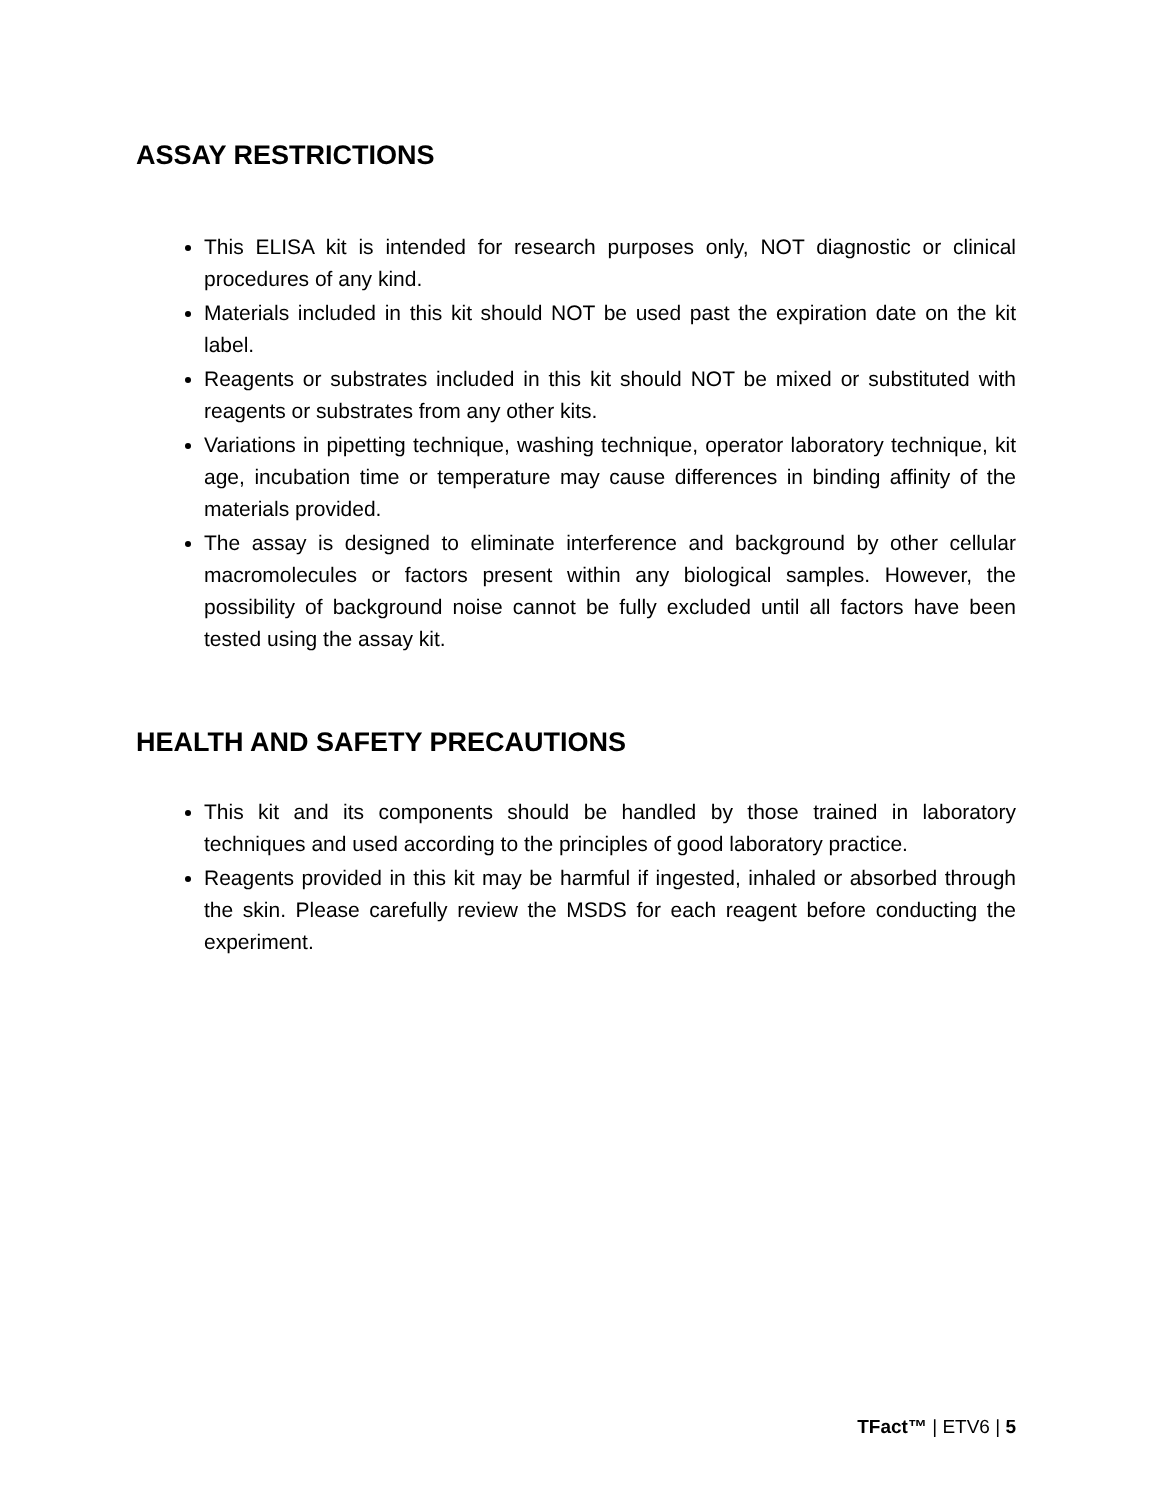ASSAY RESTRICTIONS
This ELISA kit is intended for research purposes only, NOT diagnostic or clinical procedures of any kind.
Materials included in this kit should NOT be used past the expiration date on the kit label.
Reagents or substrates included in this kit should NOT be mixed or substituted with reagents or substrates from any other kits.
Variations in pipetting technique, washing technique, operator laboratory technique, kit age, incubation time or temperature may cause differences in binding affinity of the materials provided.
The assay is designed to eliminate interference and background by other cellular macromolecules or factors present within any biological samples. However, the possibility of background noise cannot be fully excluded until all factors have been tested using the assay kit.
HEALTH AND SAFETY PRECAUTIONS
This kit and its components should be handled by those trained in laboratory techniques and used according to the principles of good laboratory practice.
Reagents provided in this kit may be harmful if ingested, inhaled or absorbed through the skin. Please carefully review the MSDS for each reagent before conducting the experiment.
TFact™ | ETV6 | 5